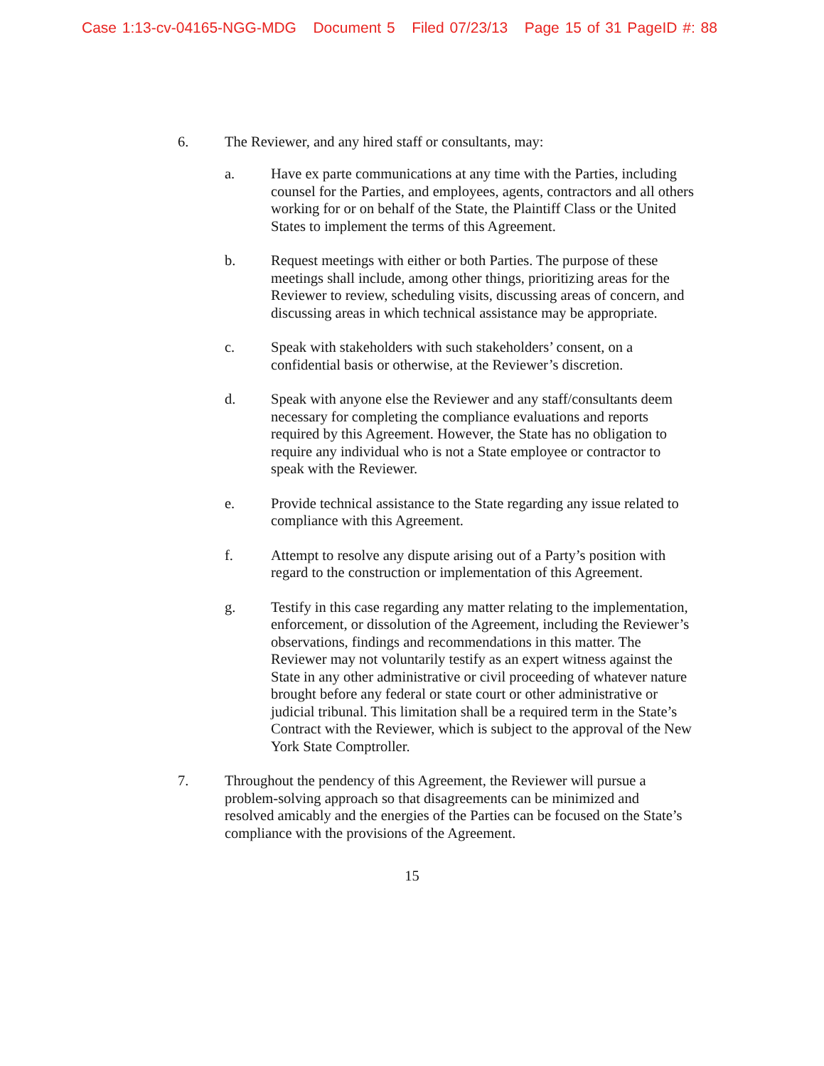Case 1:13-cv-04165-NGG-MDG Document 5 Filed 07/23/13 Page 15 of 31 PageID #: 88
6. The Reviewer, and any hired staff or consultants, may:
a. Have ex parte communications at any time with the Parties, including counsel for the Parties, and employees, agents, contractors and all others working for or on behalf of the State, the Plaintiff Class or the United States to implement the terms of this Agreement.
b. Request meetings with either or both Parties. The purpose of these meetings shall include, among other things, prioritizing areas for the Reviewer to review, scheduling visits, discussing areas of concern, and discussing areas in which technical assistance may be appropriate.
c. Speak with stakeholders with such stakeholders’ consent, on a confidential basis or otherwise, at the Reviewer’s discretion.
d. Speak with anyone else the Reviewer and any staff/consultants deem necessary for completing the compliance evaluations and reports required by this Agreement. However, the State has no obligation to require any individual who is not a State employee or contractor to speak with the Reviewer.
e. Provide technical assistance to the State regarding any issue related to compliance with this Agreement.
f. Attempt to resolve any dispute arising out of a Party’s position with regard to the construction or implementation of this Agreement.
g. Testify in this case regarding any matter relating to the implementation, enforcement, or dissolution of the Agreement, including the Reviewer’s observations, findings and recommendations in this matter. The Reviewer may not voluntarily testify as an expert witness against the State in any other administrative or civil proceeding of whatever nature brought before any federal or state court or other administrative or judicial tribunal. This limitation shall be a required term in the State’s Contract with the Reviewer, which is subject to the approval of the New York State Comptroller.
7. Throughout the pendency of this Agreement, the Reviewer will pursue a problem-solving approach so that disagreements can be minimized and resolved amicably and the energies of the Parties can be focused on the State’s compliance with the provisions of the Agreement.
15